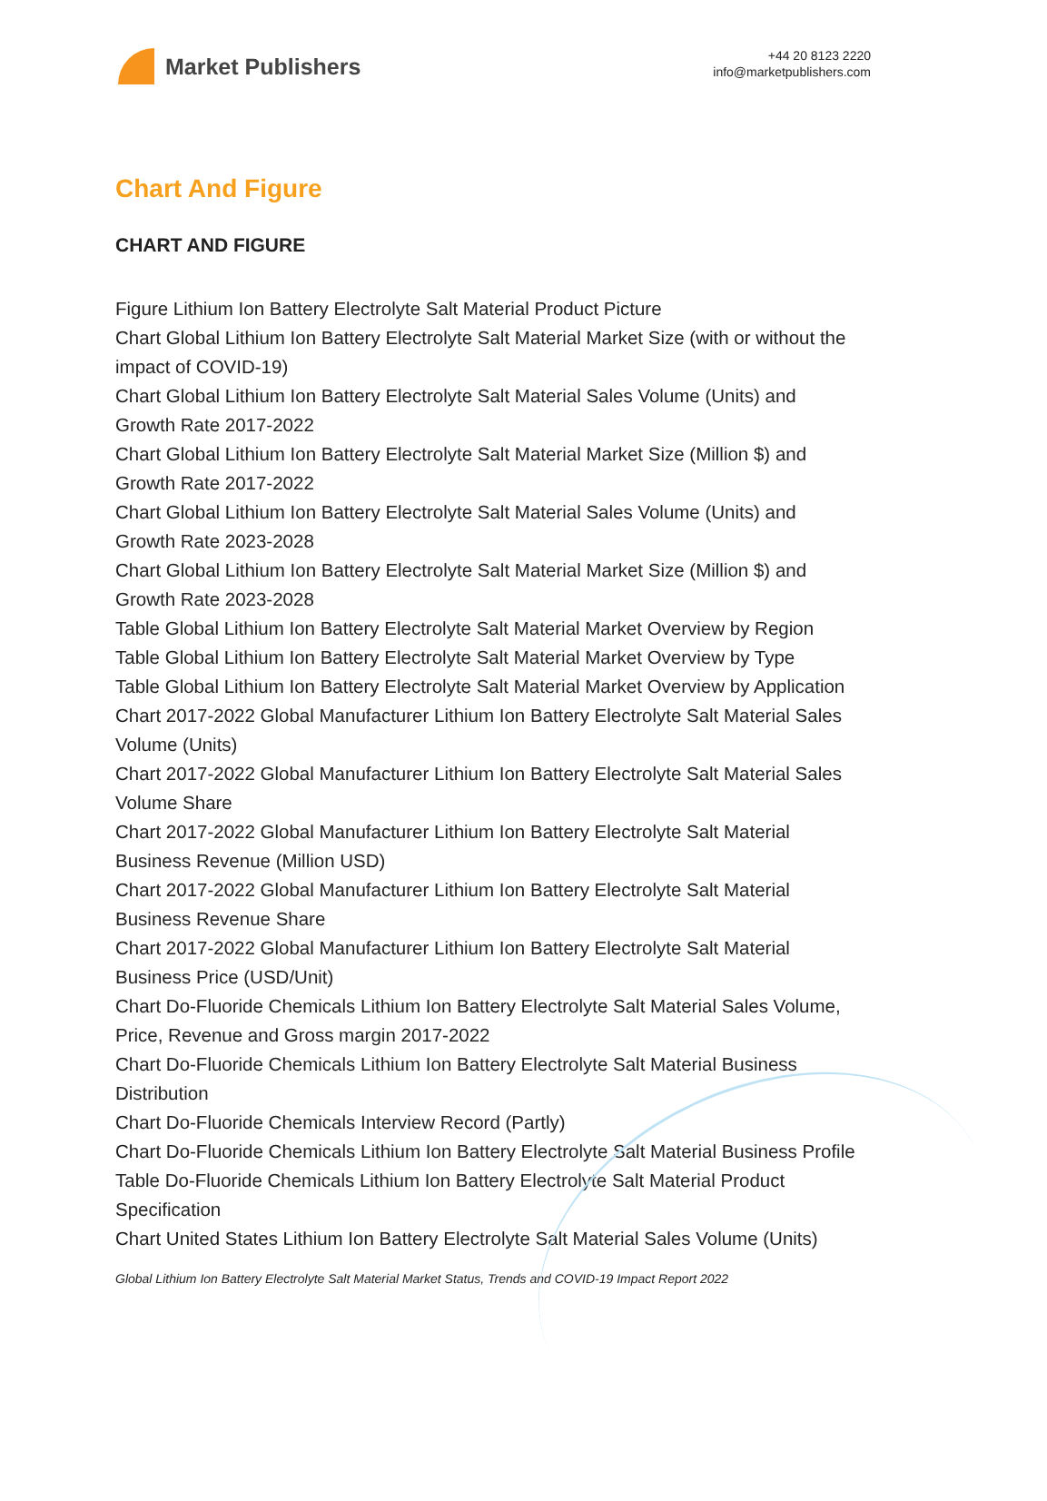Market Publishers
+44 20 8123 2220
info@marketpublishers.com
Chart And Figure
CHART AND FIGURE
Figure Lithium Ion Battery Electrolyte Salt Material Product Picture
Chart Global Lithium Ion Battery Electrolyte Salt Material Market Size (with or without the impact of COVID-19)
Chart Global Lithium Ion Battery Electrolyte Salt Material Sales Volume (Units) and Growth Rate 2017-2022
Chart Global Lithium Ion Battery Electrolyte Salt Material Market Size (Million $) and Growth Rate 2017-2022
Chart Global Lithium Ion Battery Electrolyte Salt Material Sales Volume (Units) and Growth Rate 2023-2028
Chart Global Lithium Ion Battery Electrolyte Salt Material Market Size (Million $) and Growth Rate 2023-2028
Table Global Lithium Ion Battery Electrolyte Salt Material Market Overview by Region
Table Global Lithium Ion Battery Electrolyte Salt Material Market Overview by Type
Table Global Lithium Ion Battery Electrolyte Salt Material Market Overview by Application
Chart 2017-2022 Global Manufacturer Lithium Ion Battery Electrolyte Salt Material Sales Volume (Units)
Chart 2017-2022 Global Manufacturer Lithium Ion Battery Electrolyte Salt Material Sales Volume Share
Chart 2017-2022 Global Manufacturer Lithium Ion Battery Electrolyte Salt Material Business Revenue (Million USD)
Chart 2017-2022 Global Manufacturer Lithium Ion Battery Electrolyte Salt Material Business Revenue Share
Chart 2017-2022 Global Manufacturer Lithium Ion Battery Electrolyte Salt Material Business Price (USD/Unit)
Chart Do-Fluoride Chemicals Lithium Ion Battery Electrolyte Salt Material Sales Volume, Price, Revenue and Gross margin 2017-2022
Chart Do-Fluoride Chemicals Lithium Ion Battery Electrolyte Salt Material Business Distribution
Chart Do-Fluoride Chemicals Interview Record (Partly)
Chart Do-Fluoride Chemicals Lithium Ion Battery Electrolyte Salt Material Business Profile
Table Do-Fluoride Chemicals Lithium Ion Battery Electrolyte Salt Material Product Specification
Chart United States Lithium Ion Battery Electrolyte Salt Material Sales Volume (Units)
Global Lithium Ion Battery Electrolyte Salt Material Market Status, Trends and COVID-19 Impact Report 2022